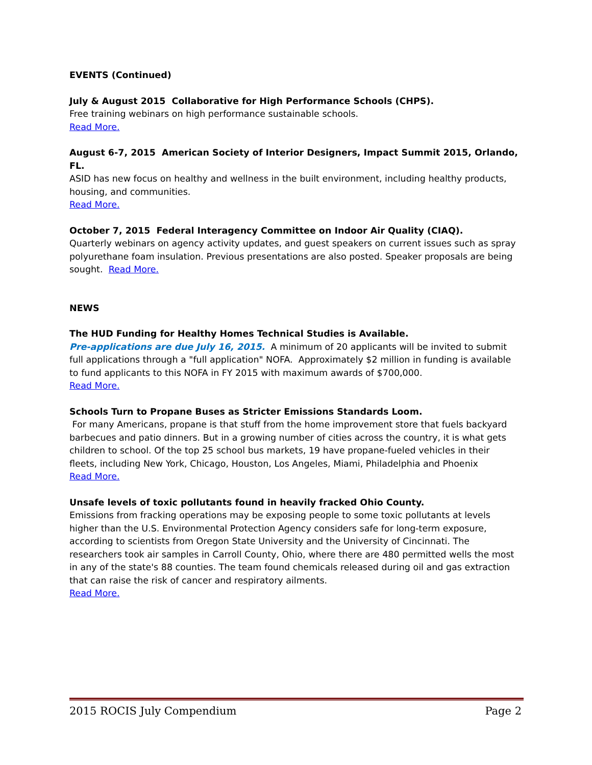EVENTS (Continued)
July & August 2015 Collaborative for High Performance Schools (CHPS).
Free training webinars on high performance sustainable schools.
Read More.
August 6-7, 2015 American Society of Interior Designers, Impact Summit 2015, Orlando, FL.
ASID has new focus on healthy and wellness in the built environment, including healthy products, housing, and communities.
Read More.
October 7, 2015 Federal Interagency Committee on Indoor Air Quality (CIAQ).
Quarterly webinars on agency activity updates, and guest speakers on current issues such as spray polyurethane foam insulation. Previous presentations are also posted. Speaker proposals are being sought. Read More.
NEWS
The HUD Funding for Healthy Homes Technical Studies is Available.
Pre-applications are due July 16, 2015. A minimum of 20 applicants will be invited to submit full applications through a "full application" NOFA. Approximately $2 million in funding is available to fund applicants to this NOFA in FY 2015 with maximum awards of $700,000.
Read More.
Schools Turn to Propane Buses as Stricter Emissions Standards Loom.
For many Americans, propane is that stuff from the home improvement store that fuels backyard barbecues and patio dinners. But in a growing number of cities across the country, it is what gets children to school. Of the top 25 school bus markets, 19 have propane-fueled vehicles in their fleets, including New York, Chicago, Houston, Los Angeles, Miami, Philadelphia and Phoenix
Read More.
Unsafe levels of toxic pollutants found in heavily fracked Ohio County.
Emissions from fracking operations may be exposing people to some toxic pollutants at levels higher than the U.S. Environmental Protection Agency considers safe for long-term exposure, according to scientists from Oregon State University and the University of Cincinnati. The researchers took air samples in Carroll County, Ohio, where there are 480 permitted wells the most in any of the state's 88 counties. The team found chemicals released during oil and gas extraction that can raise the risk of cancer and respiratory ailments.
Read More.
2015 ROCIS July Compendium Page 2